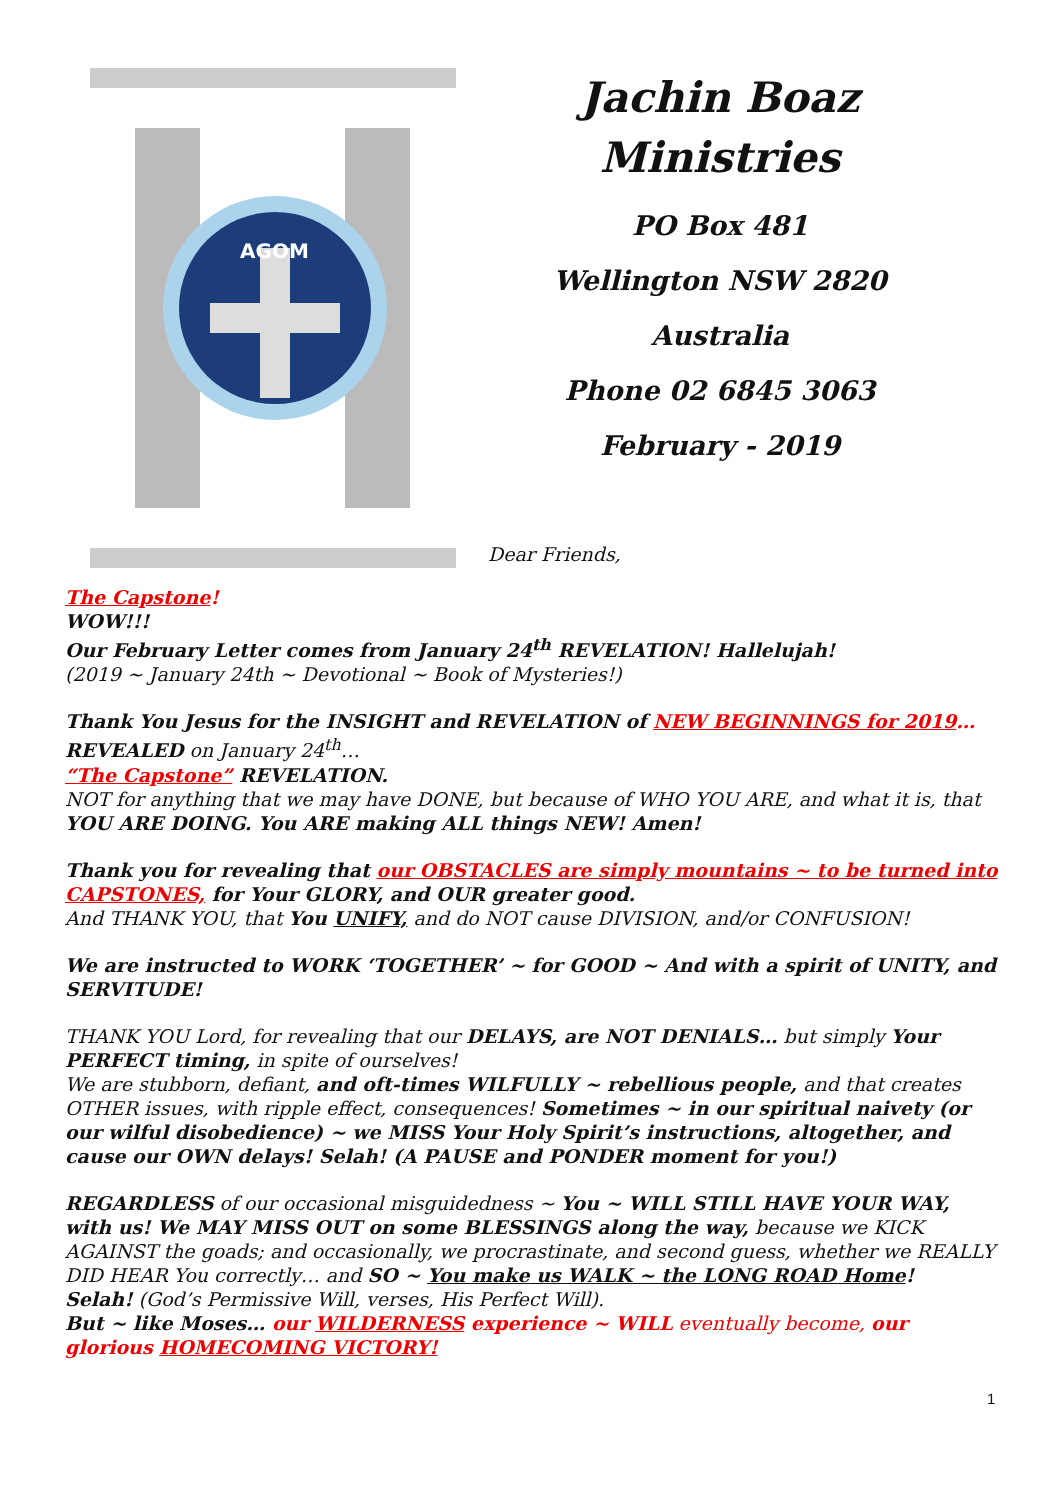AGOM
Jachin Boaz
Ministries
PO Box 481
Wellington NSW 2820
Australia
Phone 02 6845 3063
February - 2019
Dear Friends,
The Capstone!
WOW!!!
Our February Letter comes from January 24<sup>th</sup> REVELATION! Hallelujah!
(2019 ~ January 24th ~ Devotional ~ Book of Mysteries!)
Thank You Jesus for the INSIGHT and REVELATION of NEW BEGINNINGS for 2019…
REVEALED on January 24<sup>th</sup>…
“The Capstone” REVELATION.
NOT for anything that we may have DONE, but because of WHO YOU ARE, and what it is, that YOU ARE DOING. You ARE making ALL things NEW! Amen!
Thank you for revealing that our OBSTACLES are simply mountains ~ to be turned into CAPSTONES, for Your GLORY, and OUR greater good.
And THANK YOU, that You UNIFY, and do NOT cause DIVISION, and/or CONFUSION!
We are instructed to WORK ‘TOGETHER’ ~ for GOOD ~ And with a spirit of UNITY, and SERVITUDE!
THANK YOU Lord, for revealing that our DELAYS, are NOT DENIALS… but simply Your PERFECT timing, in spite of ourselves!
We are stubborn, defiant, and oft-times WILFULLY ~ rebellious people, and that creates OTHER issues, with ripple effect, consequences! Sometimes ~ in our spiritual naivety (or our wilful disobedience) ~ we MISS Your Holy Spirit’s instructions, altogether, and cause our OWN delays! Selah! (A PAUSE and PONDER moment for you!)
REGARDLESS of our occasional misguidedness ~ You ~ WILL STILL HAVE YOUR WAY, with us! We MAY MISS OUT on some BLESSINGS along the way, because we KICK AGAINST the goads; and occasionally, we procrastinate, and second guess, whether we REALLY DID HEAR You correctly… and SO ~ You make us WALK ~ the LONG ROAD Home!
Selah! (God’s Permissive Will, verses, His Perfect Will).
But ~ like Moses… our WILDERNESS experience ~ WILL eventually become, our glorious HOMECOMING VICTORY!
1